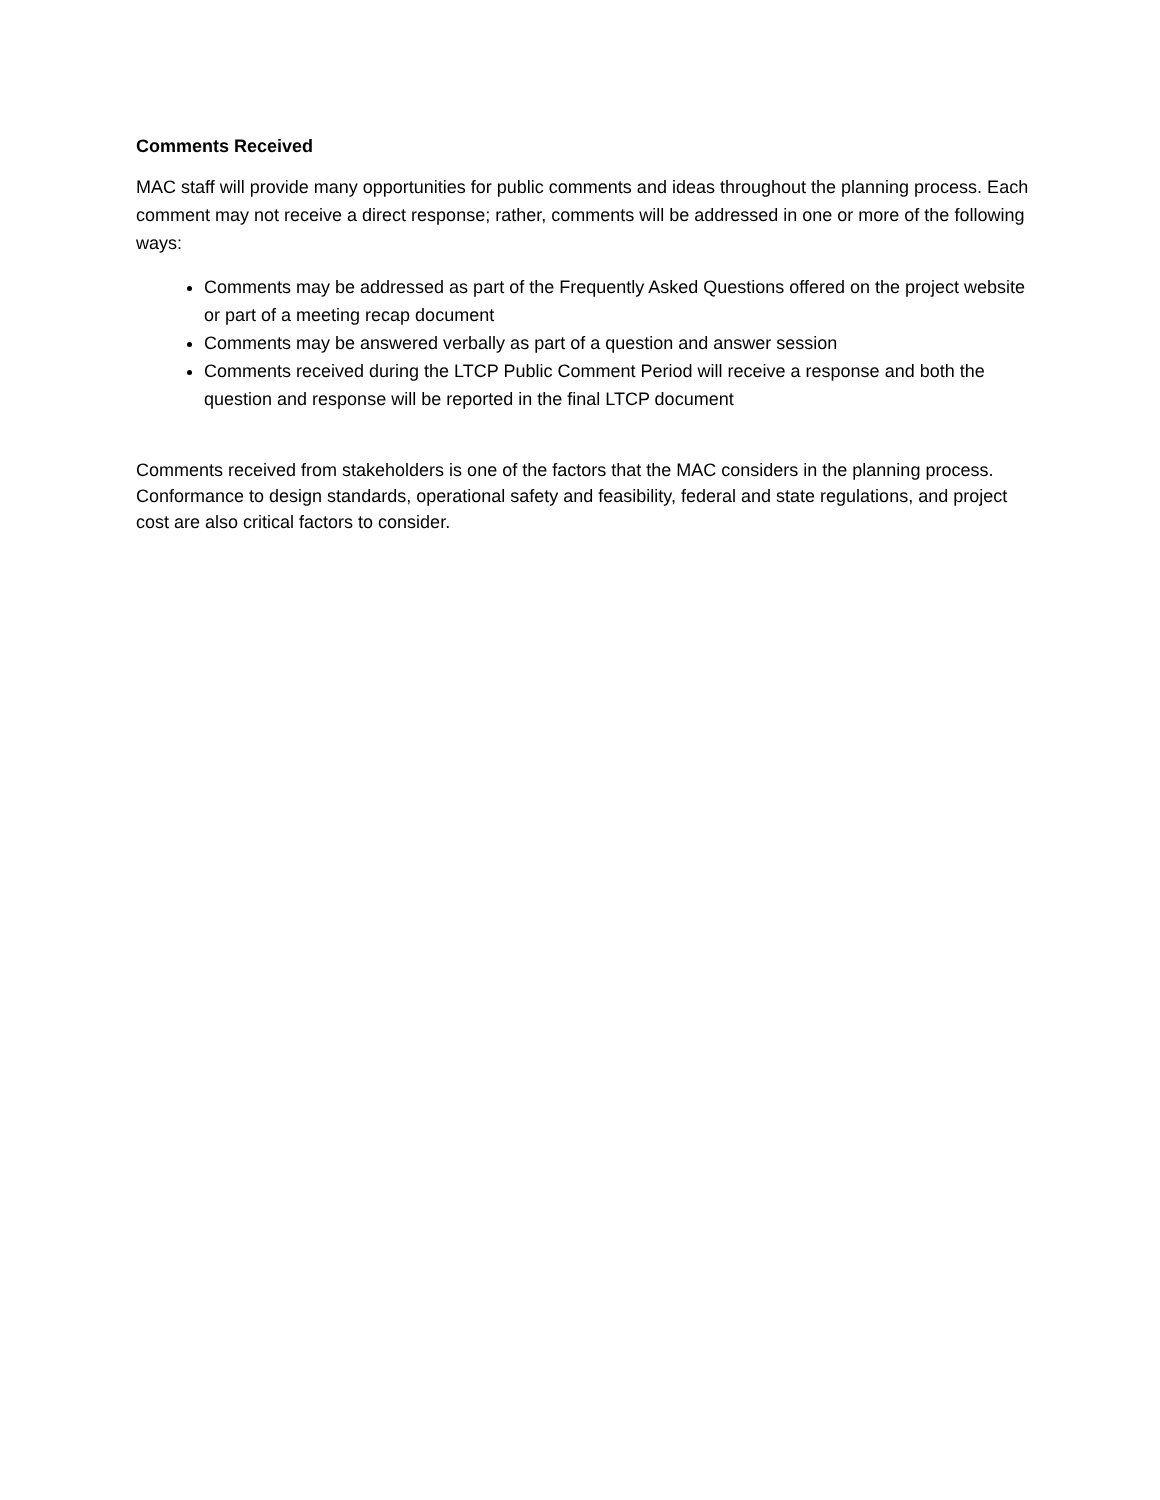Comments Received
MAC staff will provide many opportunities for public comments and ideas throughout the planning process. Each comment may not receive a direct response; rather, comments will be addressed in one or more of the following ways:
Comments may be addressed as part of the Frequently Asked Questions offered on the project website or part of a meeting recap document
Comments may be answered verbally as part of a question and answer session
Comments received during the LTCP Public Comment Period will receive a response and both the question and response will be reported in the final LTCP document
Comments received from stakeholders is one of the factors that the MAC considers in the planning process. Conformance to design standards, operational safety and feasibility, federal and state regulations, and project cost are also critical factors to consider.